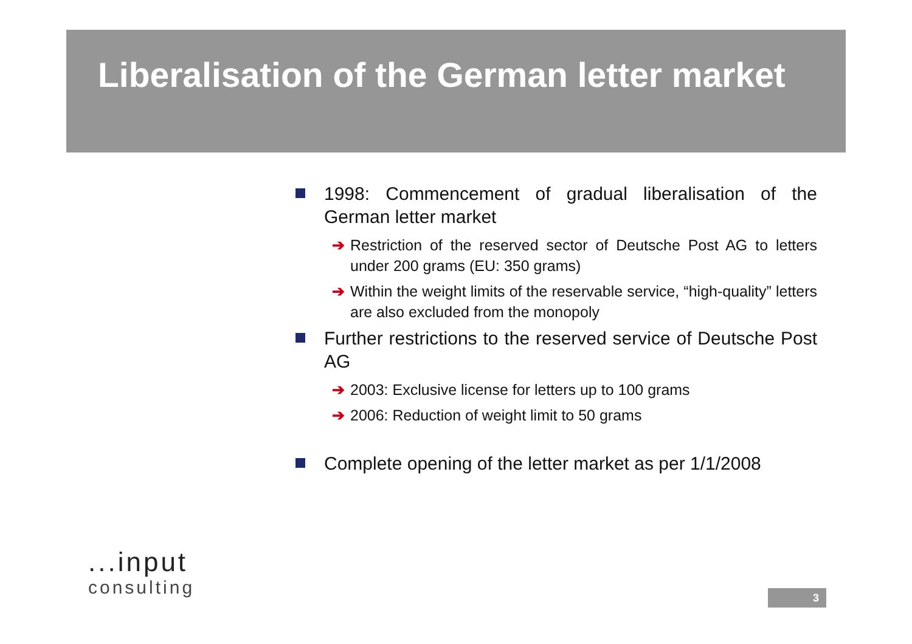Liberalisation of the German letter market
1998: Commencement of gradual liberalisation of the German letter market
➔ Restriction of the reserved sector of Deutsche Post AG to letters under 200 grams (EU: 350 grams)
➔ Within the weight limits of the reservable service, “high-quality” letters are also excluded from the monopoly
Further restrictions to the reserved service of Deutsche Post AG
➔ 2003: Exclusive license for letters up to 100 grams
➔ 2006: Reduction of weight limit to 50 grams
Complete opening of the letter market as per 1/1/2008
...input
consulting
3